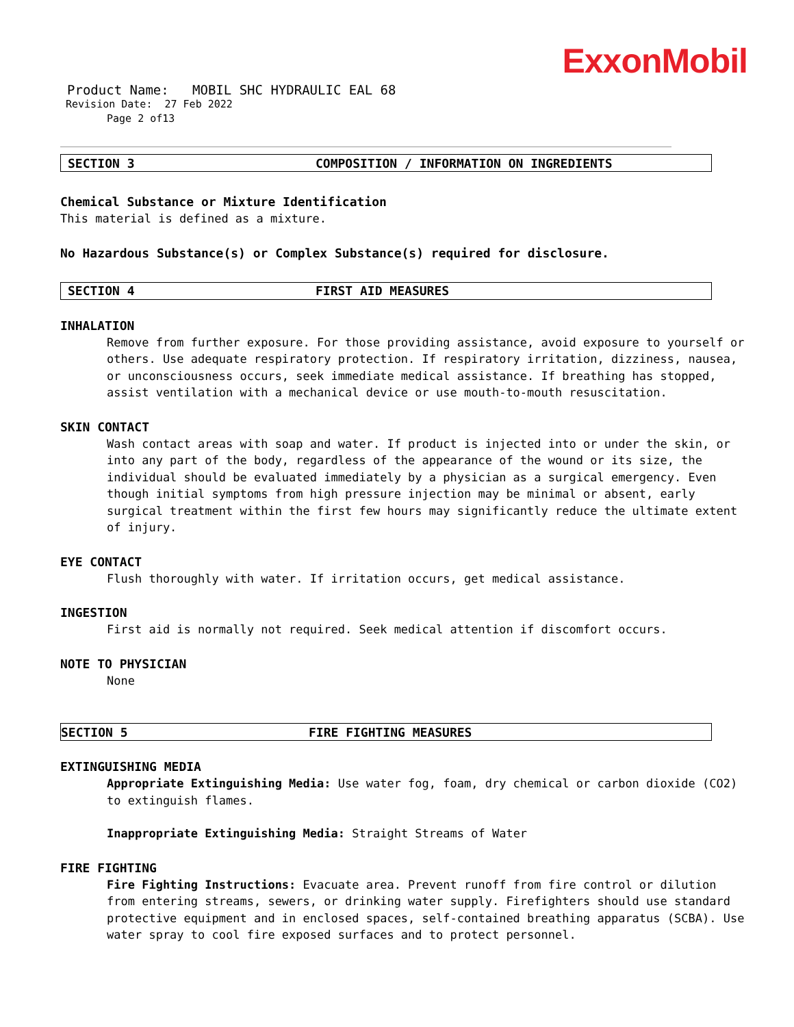ExxonMobil
Product Name: MOBIL SHC HYDRAULIC EAL 68
Revision Date: 27 Feb 2022
Page 2 of13
SECTION 3 COMPOSITION / INFORMATION ON INGREDIENTS
Chemical Substance or Mixture Identification
This material is defined as a mixture.
No Hazardous Substance(s) or Complex Substance(s) required for disclosure.
SECTION 4 FIRST AID MEASURES
INHALATION
Remove from further exposure. For those providing assistance, avoid exposure to yourself or others. Use adequate respiratory protection. If respiratory irritation, dizziness, nausea, or unconsciousness occurs, seek immediate medical assistance. If breathing has stopped, assist ventilation with a mechanical device or use mouth-to-mouth resuscitation.
SKIN CONTACT
Wash contact areas with soap and water. If product is injected into or under the skin, or into any part of the body, regardless of the appearance of the wound or its size, the individual should be evaluated immediately by a physician as a surgical emergency. Even though initial symptoms from high pressure injection may be minimal or absent, early surgical treatment within the first few hours may significantly reduce the ultimate extent of injury.
EYE CONTACT
Flush thoroughly with water. If irritation occurs, get medical assistance.
INGESTION
First aid is normally not required. Seek medical attention if discomfort occurs.
NOTE TO PHYSICIAN
None
SECTION 5 FIRE FIGHTING MEASURES
EXTINGUISHING MEDIA
Appropriate Extinguishing Media: Use water fog, foam, dry chemical or carbon dioxide (CO2) to extinguish flames.
Inappropriate Extinguishing Media: Straight Streams of Water
FIRE FIGHTING
Fire Fighting Instructions: Evacuate area. Prevent runoff from fire control or dilution from entering streams, sewers, or drinking water supply. Firefighters should use standard protective equipment and in enclosed spaces, self-contained breathing apparatus (SCBA). Use water spray to cool fire exposed surfaces and to protect personnel.